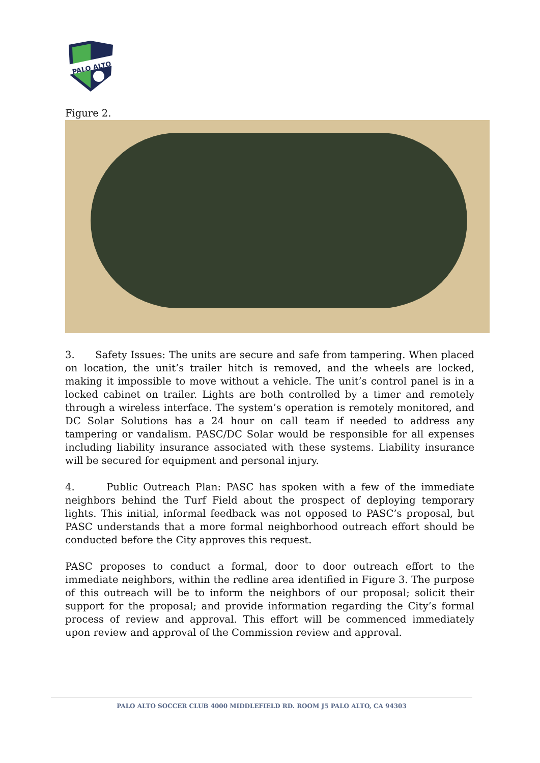PALO ALTO
Figure 2.
3. Safety Issues: The units are secure and safe from tampering. When placed on location, the unit’s trailer hitch is removed, and the wheels are locked, making it impossible to move without a vehicle. The unit’s control panel is in a locked cabinet on trailer. Lights are both controlled by a timer and remotely through a wireless interface. The system’s operation is remotely monitored, and DC Solar Solutions has a 24 hour on call team if needed to address any tampering or vandalism. PASC/DC Solar would be responsible for all expenses including liability insurance associated with these systems. Liability insurance will be secured for equipment and personal injury.
4. Public Outreach Plan: PASC has spoken with a few of the immediate neighbors behind the Turf Field about the prospect of deploying temporary lights. This initial, informal feedback was not opposed to PASC’s proposal, but PASC understands that a more formal neighborhood outreach effort should be conducted before the City approves this request.
PASC proposes to conduct a formal, door to door outreach effort to the immediate neighbors, within the redline area identified in Figure 3. The purpose of this outreach will be to inform the neighbors of our proposal; solicit their support for the proposal; and provide information regarding the City’s formal process of review and approval. This effort will be commenced immediately upon review and approval of the Commission review and approval.
PALO ALTO SOCCER CLUB 4000 MIDDLEFIELD RD. ROOM J5 PALO ALTO, CA 94303